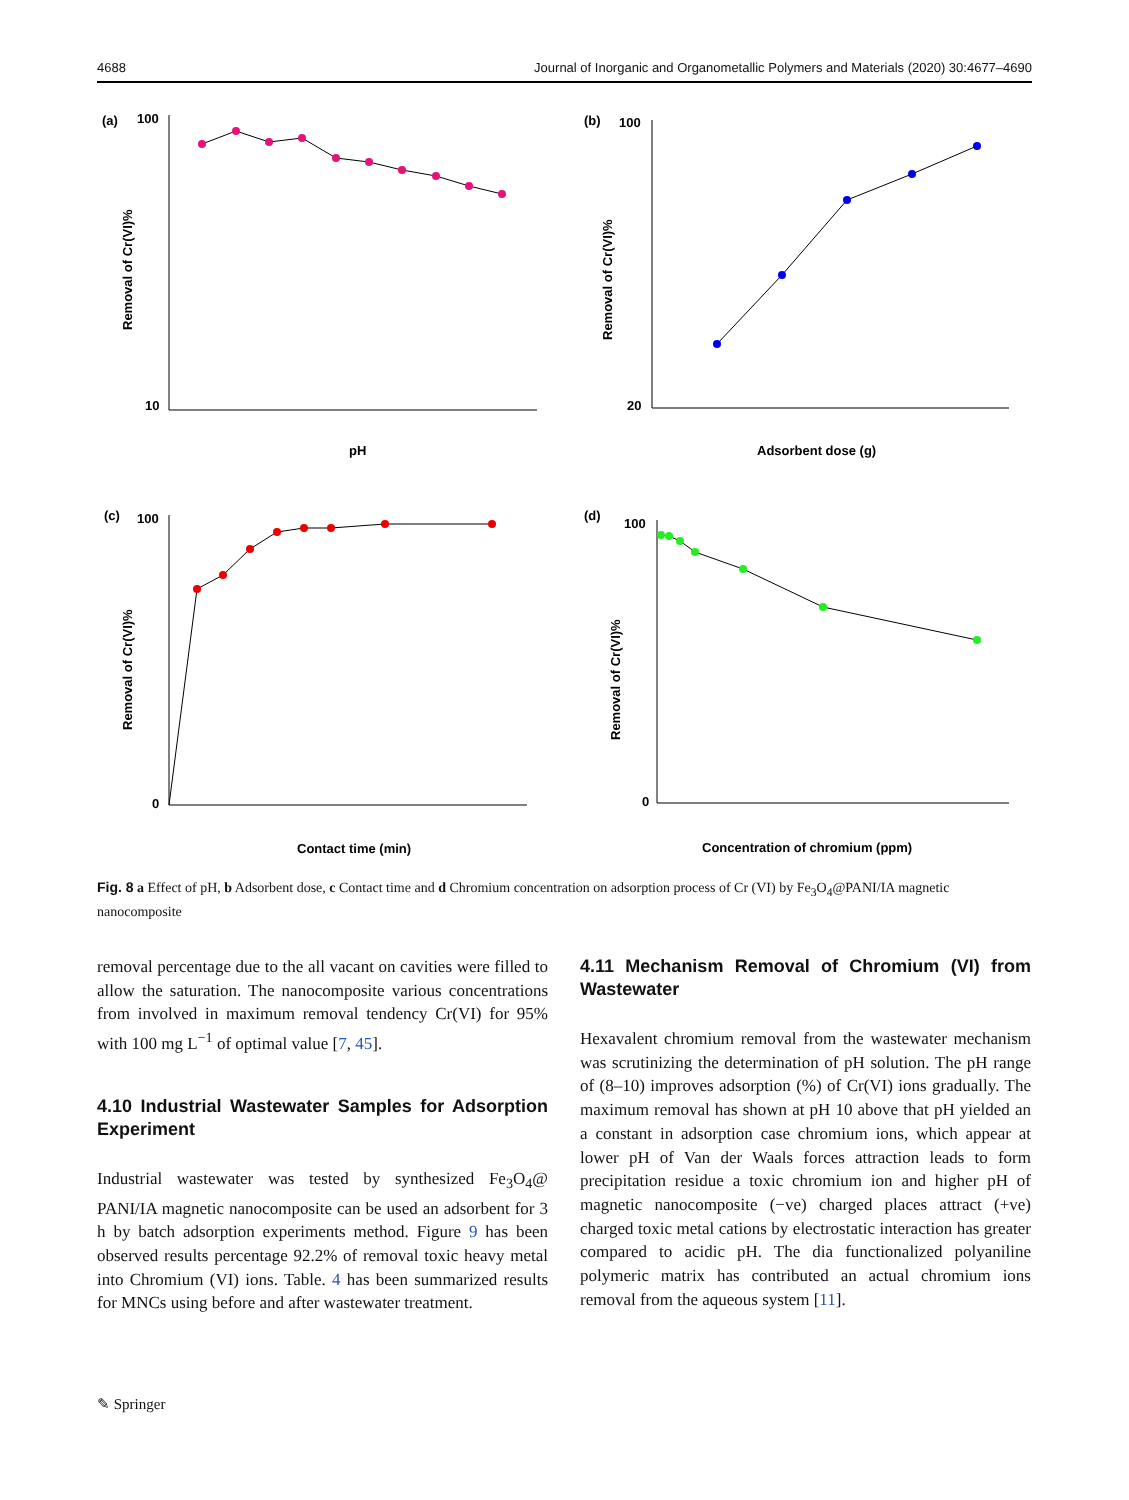4688 Journal of Inorganic and Organometallic Polymers and Materials (2020) 30:4677–4690
(a)
100
10
Removal of Cr(VI)%
pH
(b)
100
20
Removal of Cr(VI)%
Adsorbent dose (g)
(c)
100
0
Removal of Cr(VI)%
Contact time (min)
(d)
100
0
Removal of Cr(VI)%
Concentration of chromium (ppm)
Fig. 8 a Effect of pH, b Adsorbent dose, c Contact time and d Chromium concentration on adsorption process of Cr (VI) by Fe<sub>3</sub>O<sub>4</sub>@PANI/IA magnetic nanocomposite
removal percentage due to the all vacant on cavities were filled to allow the saturation. The nanocomposite various concentrations from involved in maximum removal tendency Cr(VI) for 95% with 100 mg L<sup>−1</sup> of optimal value [7, 45].
4.10 Industrial Wastewater Samples for Adsorption Experiment
Industrial wastewater was tested by synthesized Fe<sub>3</sub>O<sub>4</sub>@ PANI/IA magnetic nanocomposite can be used an adsorbent for 3 h by batch adsorption experiments method. Figure 9 has been observed results percentage 92.2% of removal toxic heavy metal into Chromium (VI) ions. Table. 4 has been summarized results for MNCs using before and after wastewater treatment.
4.11 Mechanism Removal of Chromium (VI) from Wastewater
Hexavalent chromium removal from the wastewater mechanism was scrutinizing the determination of pH solution. The pH range of (8–10) improves adsorption (%) of Cr(VI) ions gradually. The maximum removal has shown at pH 10 above that pH yielded an a constant in adsorption case chromium ions, which appear at lower pH of Van der Waals forces attraction leads to form precipitation residue a toxic chromium ion and higher pH of magnetic nanocomposite (−ve) charged places attract (+ve) charged toxic metal cations by electrostatic interaction has greater compared to acidic pH. The dia functionalized polyaniline polymeric matrix has contributed an actual chromium ions removal from the aqueous system [11].
✎ Springer